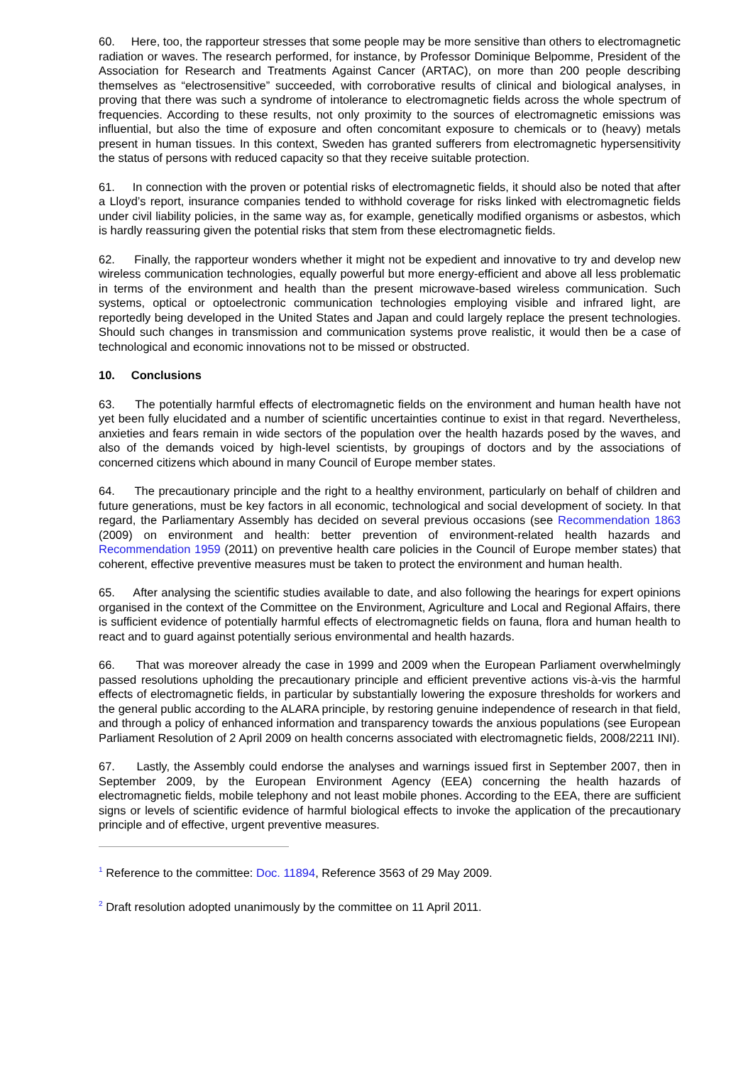60. Here, too, the rapporteur stresses that some people may be more sensitive than others to electromagnetic radiation or waves. The research performed, for instance, by Professor Dominique Belpomme, President of the Association for Research and Treatments Against Cancer (ARTAC), on more than 200 people describing themselves as “electrosensitive” succeeded, with corroborative results of clinical and biological analyses, in proving that there was such a syndrome of intolerance to electromagnetic fields across the whole spectrum of frequencies. According to these results, not only proximity to the sources of electromagnetic emissions was influential, but also the time of exposure and often concomitant exposure to chemicals or to (heavy) metals present in human tissues. In this context, Sweden has granted sufferers from electromagnetic hypersensitivity the status of persons with reduced capacity so that they receive suitable protection.
61. In connection with the proven or potential risks of electromagnetic fields, it should also be noted that after a Lloyd’s report, insurance companies tended to withhold coverage for risks linked with electromagnetic fields under civil liability policies, in the same way as, for example, genetically modified organisms or asbestos, which is hardly reassuring given the potential risks that stem from these electromagnetic fields.
62. Finally, the rapporteur wonders whether it might not be expedient and innovative to try and develop new wireless communication technologies, equally powerful but more energy-efficient and above all less problematic in terms of the environment and health than the present microwave-based wireless communication. Such systems, optical or optoelectronic communication technologies employing visible and infrared light, are reportedly being developed in the United States and Japan and could largely replace the present technologies. Should such changes in transmission and communication systems prove realistic, it would then be a case of technological and economic innovations not to be missed or obstructed.
10. Conclusions
63. The potentially harmful effects of electromagnetic fields on the environment and human health have not yet been fully elucidated and a number of scientific uncertainties continue to exist in that regard. Nevertheless, anxieties and fears remain in wide sectors of the population over the health hazards posed by the waves, and also of the demands voiced by high-level scientists, by groupings of doctors and by the associations of concerned citizens which abound in many Council of Europe member states.
64. The precautionary principle and the right to a healthy environment, particularly on behalf of children and future generations, must be key factors in all economic, technological and social development of society. In that regard, the Parliamentary Assembly has decided on several previous occasions (see Recommendation 1863 (2009) on environment and health: better prevention of environment-related health hazards and Recommendation 1959 (2011) on preventive health care policies in the Council of Europe member states) that coherent, effective preventive measures must be taken to protect the environment and human health.
65. After analysing the scientific studies available to date, and also following the hearings for expert opinions organised in the context of the Committee on the Environment, Agriculture and Local and Regional Affairs, there is sufficient evidence of potentially harmful effects of electromagnetic fields on fauna, flora and human health to react and to guard against potentially serious environmental and health hazards.
66. That was moreover already the case in 1999 and 2009 when the European Parliament overwhelmingly passed resolutions upholding the precautionary principle and efficient preventive actions vis-à-vis the harmful effects of electromagnetic fields, in particular by substantially lowering the exposure thresholds for workers and the general public according to the ALARA principle, by restoring genuine independence of research in that field, and through a policy of enhanced information and transparency towards the anxious populations (see European Parliament Resolution of 2 April 2009 on health concerns associated with electromagnetic fields, 2008/2211 INI).
67. Lastly, the Assembly could endorse the analyses and warnings issued first in September 2007, then in September 2009, by the European Environment Agency (EEA) concerning the health hazards of electromagnetic fields, mobile telephony and not least mobile phones. According to the EEA, there are sufficient signs or levels of scientific evidence of harmful biological effects to invoke the application of the precautionary principle and of effective, urgent preventive measures.
<sup>1</sup> Reference to the committee: Doc. 11894, Reference 3563 of 29 May 2009.
<sup>2</sup> Draft resolution adopted unanimously by the committee on 11 April 2011.